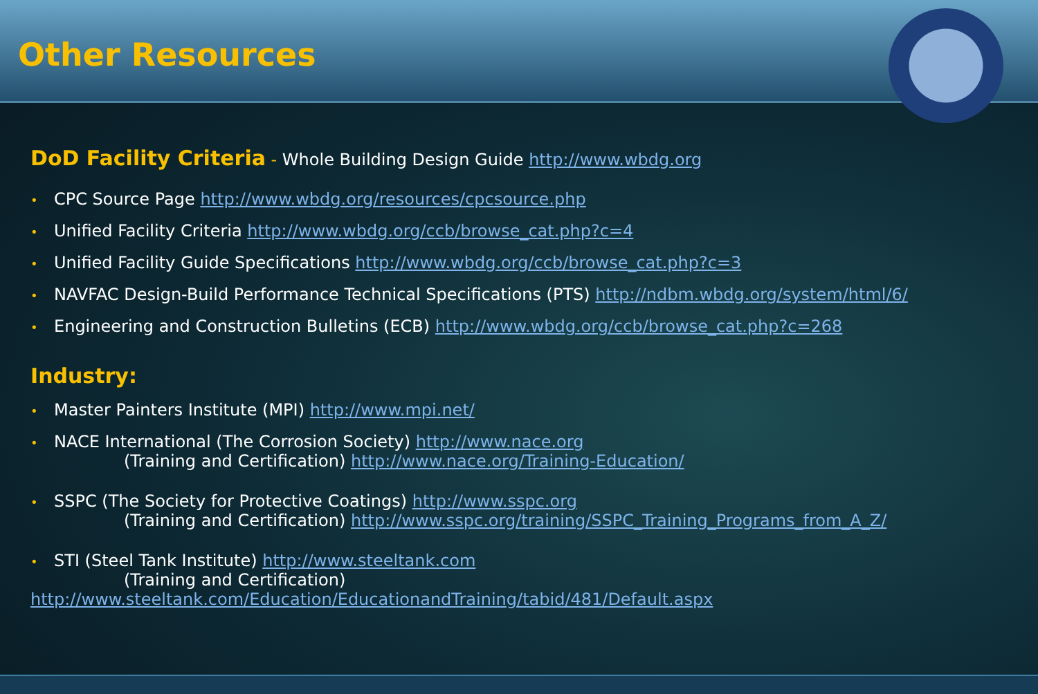Other Resources
DoD Facility Criteria - Whole Building Design Guide http://www.wbdg.org
• CPC Source Page http://www.wbdg.org/resources/cpcsource.php
• Unified Facility Criteria http://www.wbdg.org/ccb/browse_cat.php?c=4
• Unified Facility Guide Specifications http://www.wbdg.org/ccb/browse_cat.php?c=3
• NAVFAC Design-Build Performance Technical Specifications (PTS) http://ndbm.wbdg.org/system/html/6/
• Engineering and Construction Bulletins (ECB) http://www.wbdg.org/ccb/browse_cat.php?c=268
Industry:
• Master Painters Institute (MPI) http://www.mpi.net/
• NACE International (The Corrosion Society) http://www.nace.org
(Training and Certification) http://www.nace.org/Training-Education/
• SSPC (The Society for Protective Coatings) http://www.sspc.org
(Training and Certification) http://www.sspc.org/training/SSPC_Training_Programs_from_A_Z/
• STI (Steel Tank Institute) http://www.steeltank.com
(Training and Certification)
http://www.steeltank.com/Education/EducationandTraining/tabid/481/Default.aspx